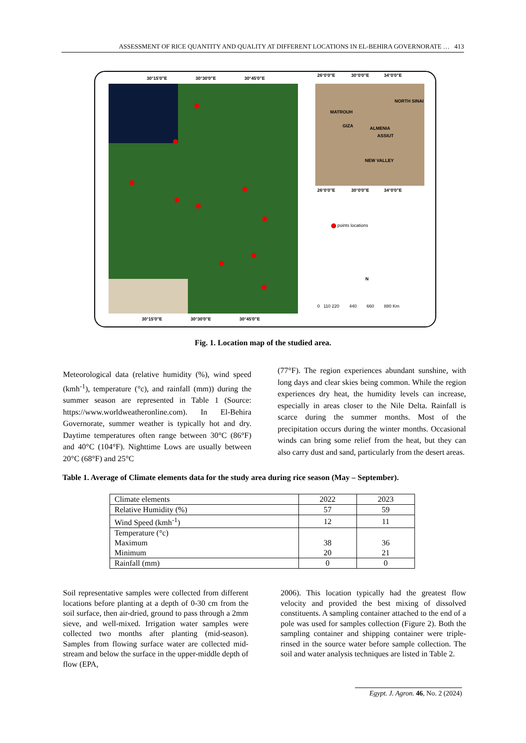ASSESSMENT OF RICE QUANTITY AND QUALITY AT DIFFERENT LOCATIONS IN EL-BEHIRA GOVERNORATE … 413
30°15'0"E 30°30'0"E 30°45'0"E
30°15'0"E 30°30'0"E 30°45'0"E
MATROUH
NEW VALLEY
ALMENIA
ASSIUT
GIZA
NORTH SINAI
26°0'0"E 30°0'0"E 34°0'0"E
26°0'0"E 30°0'0"E 34°0'0"E
points locations
N
0 110 220 440 660 880 Km
Fig. 1. Location map of the studied area.
Meteorological data (relative humidity (%), wind speed (kmh<sup>-1</sup>), temperature (°c), and rainfall (mm)) during the summer season are represented in Table 1 (Source: https://www.worldweatheronline.com). In El-Behira Governorate, summer weather is typically hot and dry. Daytime temperatures often range between 30°C (86°F) and 40°C (104°F). Nighttime Lows are usually between 20°C (68°F) and 25°C
(77°F). The region experiences abundant sunshine, with long days and clear skies being common. While the region experiences dry heat, the humidity levels can increase, especially in areas closer to the Nile Delta. Rainfall is scarce during the summer months. Most of the precipitation occurs during the winter months. Occasional winds can bring some relief from the heat, but they can also carry dust and sand, particularly from the desert areas.
Table 1. Average of Climate elements data for the study area during rice season (May – September).
| Climate elements | 2022 | 2023 |
| Relative Humidity (%) | 57 | 59 |
| Wind Speed (kmh<sup>-1</sup>) | 12 | 11 |
| Temperature (°c) Maximum Minimum | 38 20 | 36 21 |
| Rainfall (mm) | 0 | 0 |
Soil representative samples were collected from different locations before planting at a depth of 0-30 cm from the soil surface, then air-dried, ground to pass through a 2mm sieve, and well-mixed. Irrigation water samples were collected two months after planting (mid-season). Samples from flowing surface water are collected mid-stream and below the surface in the upper-middle depth of flow (EPA,
2006). This location typically had the greatest flow velocity and provided the best mixing of dissolved constituents. A sampling container attached to the end of a pole was used for samples collection (Figure 2). Both the sampling container and shipping container were triple-rinsed in the source water before sample collection. The soil and water analysis techniques are listed in Table 2.
Egypt. J. Agron. 46, No. 2 (2024)